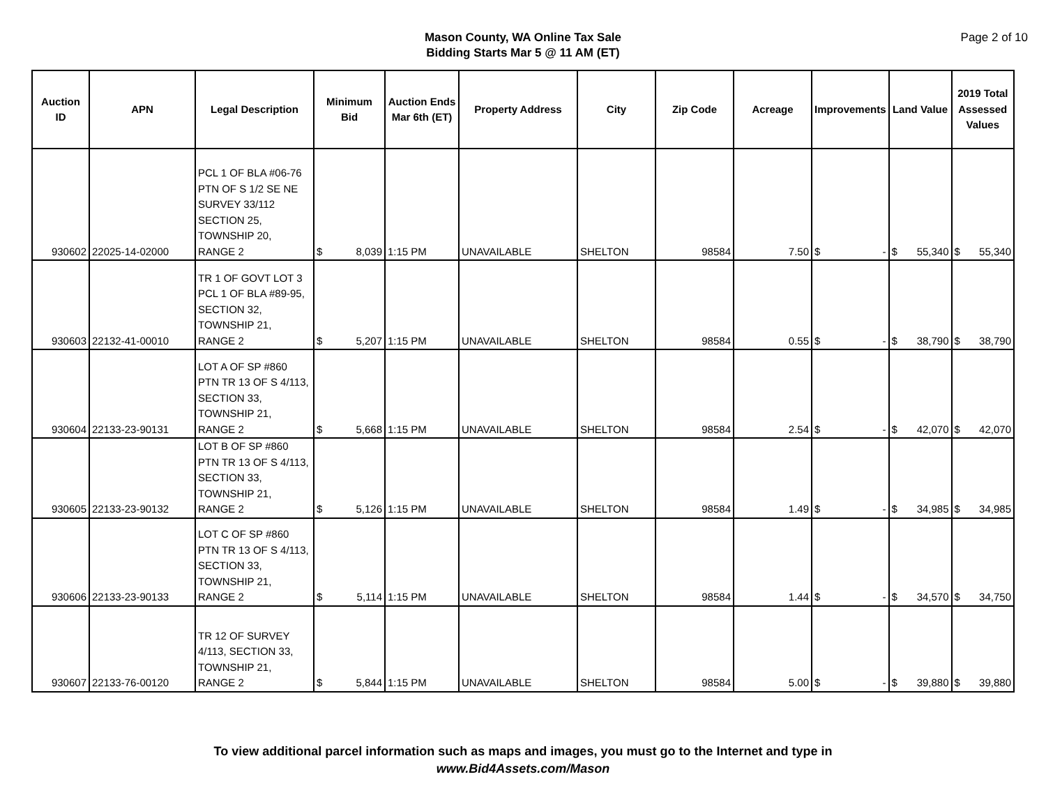Mason County, WA Online Tax Sale
Bidding Starts Mar 5 @ 11 AM (ET)
Page 2 of 10
| Auction ID | APN | Legal Description | Minimum Bid | Auction Ends Mar 6th (ET) | Property Address | City | Zip Code | Acreage | Improvements | Land Value | 2019 Total Assessed Values |
| --- | --- | --- | --- | --- | --- | --- | --- | --- | --- | --- | --- |
| 930602 | 22025-14-02000 | PCL 1 OF BLA #06-76 PTN OF S 1/2 SE NE SURVEY 33/112 SECTION 25, TOWNSHIP 20, RANGE 2 | $ 8,039 | 1:15 PM | UNAVAILABLE | SHELTON | 98584 | 7.50 | $ - | $ 55,340 | $ 55,340 |
| 930603 | 22132-41-00010 | TR 1 OF GOVT LOT 3 PCL 1 OF BLA #89-95, SECTION 32, TOWNSHIP 21, RANGE 2 | $ 5,207 | 1:15 PM | UNAVAILABLE | SHELTON | 98584 | 0.55 | $ - | $ 38,790 | $ 38,790 |
| 930604 | 22133-23-90131 | LOT A OF SP #860 PTN TR 13 OF S 4/113, SECTION 33, TOWNSHIP 21, RANGE 2 | $ 5,668 | 1:15 PM | UNAVAILABLE | SHELTON | 98584 | 2.54 | $ - | $ 42,070 | $ 42,070 |
| 930605 | 22133-23-90132 | LOT B OF SP #860 PTN TR 13 OF S 4/113, SECTION 33, TOWNSHIP 21, RANGE 2 | $ 5,126 | 1:15 PM | UNAVAILABLE | SHELTON | 98584 | 1.49 | $ - | $ 34,985 | $ 34,985 |
| 930606 | 22133-23-90133 | LOT C OF SP #860 PTN TR 13 OF S 4/113, SECTION 33, TOWNSHIP 21, RANGE 2 | $ 5,114 | 1:15 PM | UNAVAILABLE | SHELTON | 98584 | 1.44 | $ - | $ 34,570 | $ 34,750 |
| 930607 | 22133-76-00120 | TR 12 OF SURVEY 4/113, SECTION 33, TOWNSHIP 21, RANGE 2 | $ 5,844 | 1:15 PM | UNAVAILABLE | SHELTON | 98584 | 5.00 | $ - | $ 39,880 | $ 39,880 |
To view additional parcel information such as maps and images, you must go to the Internet and type in
www.Bid4Assets.com/Mason